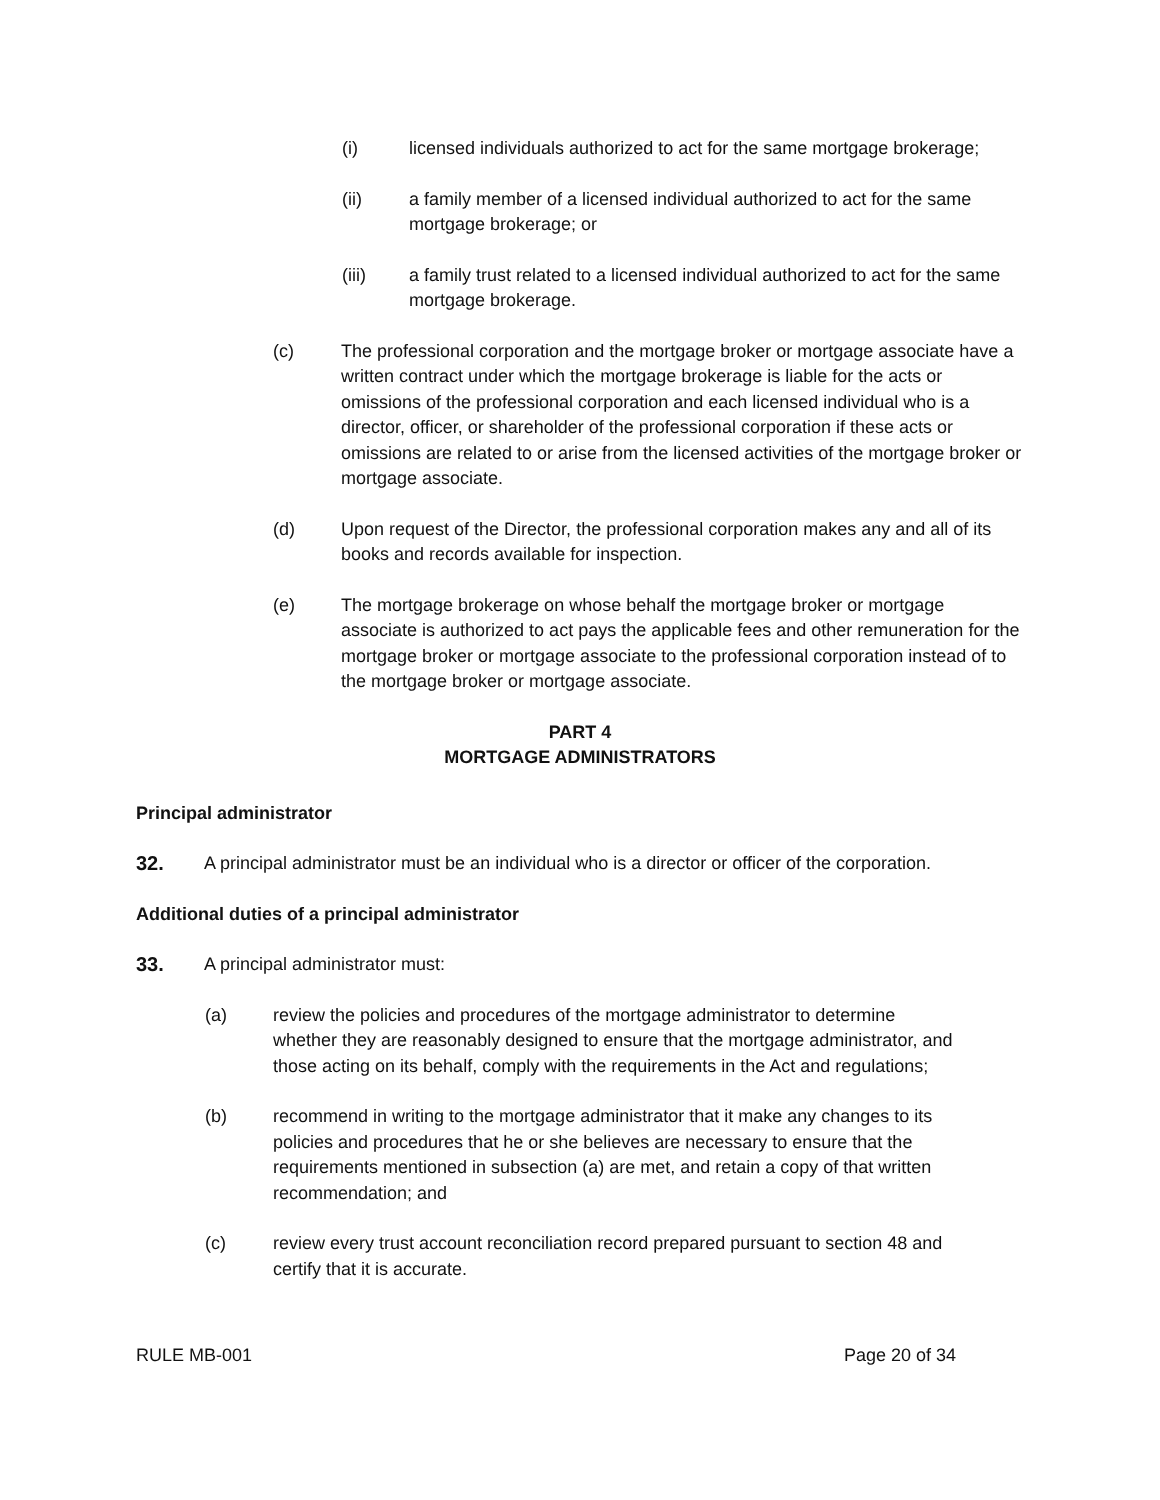(i) licensed individuals authorized to act for the same mortgage brokerage;
(ii) a family member of a licensed individual authorized to act for the same mortgage brokerage; or
(iii) a family trust related to a licensed individual authorized to act for the same mortgage brokerage.
(c) The professional corporation and the mortgage broker or mortgage associate have a written contract under which the mortgage brokerage is liable for the acts or omissions of the professional corporation and each licensed individual who is a director, officer, or shareholder of the professional corporation if these acts or omissions are related to or arise from the licensed activities of the mortgage broker or mortgage associate.
(d) Upon request of the Director, the professional corporation makes any and all of its books and records available for inspection.
(e) The mortgage brokerage on whose behalf the mortgage broker or mortgage associate is authorized to act pays the applicable fees and other remuneration for the mortgage broker or mortgage associate to the professional corporation instead of to the mortgage broker or mortgage associate.
PART 4
MORTGAGE ADMINISTRATORS
Principal administrator
32. A principal administrator must be an individual who is a director or officer of the corporation.
Additional duties of a principal administrator
33. A principal administrator must:
(a) review the policies and procedures of the mortgage administrator to determine whether they are reasonably designed to ensure that the mortgage administrator, and those acting on its behalf, comply with the requirements in the Act and regulations;
(b) recommend in writing to the mortgage administrator that it make any changes to its policies and procedures that he or she believes are necessary to ensure that the requirements mentioned in subsection (a) are met, and retain a copy of that written recommendation; and
(c) review every trust account reconciliation record prepared pursuant to section 48 and certify that it is accurate.
RULE MB-001 Page 20 of 34